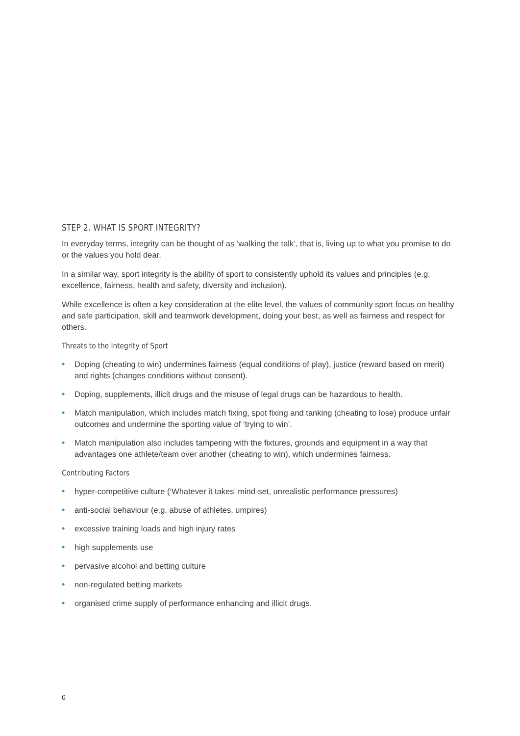STEP 2. WHAT IS SPORT INTEGRITY?
In everyday terms, integrity can be thought of as ‘walking the talk’, that is, living up to what you promise to do or the values you hold dear.
In a similar way, sport integrity is the ability of sport to consistently uphold its values and principles (e.g. excellence, fairness, health and safety, diversity and inclusion).
While excellence is often a key consideration at the elite level, the values of community sport focus on healthy and safe participation, skill and teamwork development, doing your best, as well as fairness and respect for others.
Threats to the Integrity of Sport
• Doping (cheating to win) undermines fairness (equal conditions of play), justice (reward based on merit) and rights (changes conditions without consent).
• Doping, supplements, illicit drugs and the misuse of legal drugs can be hazardous to health.
• Match manipulation, which includes match fixing, spot fixing and tanking (cheating to lose) produce unfair outcomes and undermine the sporting value of ‘trying to win’.
• Match manipulation also includes tampering with the fixtures, grounds and equipment in a way that advantages one athlete/team over another (cheating to win), which undermines fairness.
Contributing Factors
• hyper-competitive culture (‘Whatever it takes’ mind-set, unrealistic performance pressures)
• anti-social behaviour (e.g. abuse of athletes, umpires)
• excessive training loads and high injury rates
• high supplements use
• pervasive alcohol and betting culture
• non-regulated betting markets
• organised crime supply of performance enhancing and illicit drugs.
6